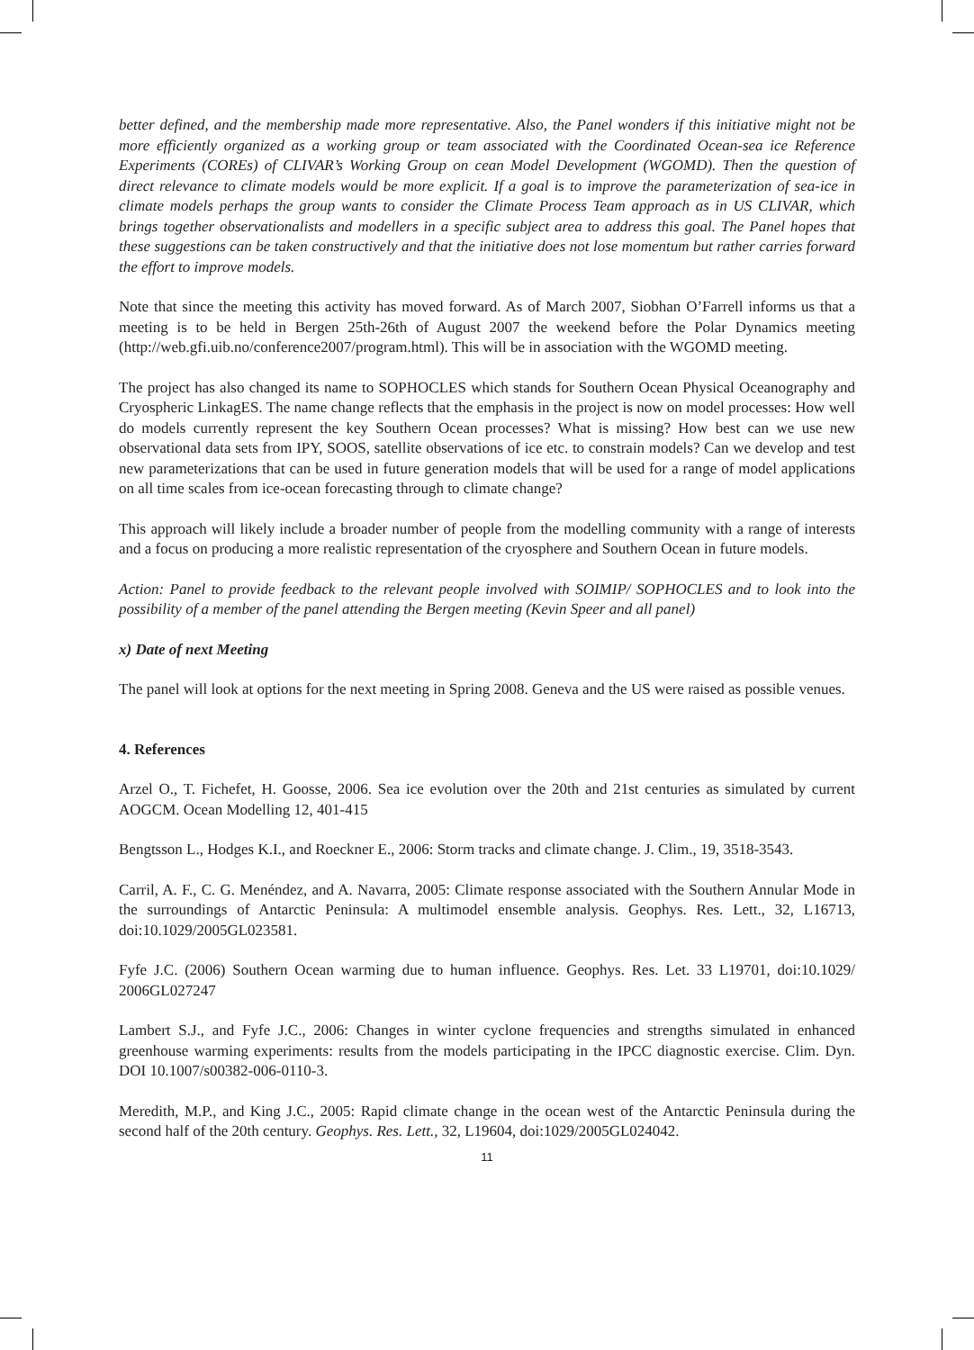better defined, and the membership made more representative. Also, the Panel wonders if this initiative might not be more efficiently organized as a working group or team associated with the Coordinated Ocean-sea ice Reference Experiments (COREs) of CLIVAR’s Working Group on cean Model Development (WGOMD). Then the question of direct relevance to climate models would be more explicit. If a goal is to improve the parameterization of sea-ice in climate models perhaps the group wants to consider the Climate Process Team approach as in US CLIVAR, which brings together observationalists and modellers in a specific subject area to address this goal. The Panel hopes that these suggestions can be taken constructively and that the initiative does not lose momentum but rather carries forward the effort to improve models.
Note that since the meeting this activity has moved forward. As of March 2007, Siobhan O’Farrell informs us that a meeting is to be held in Bergen 25th-26th of August 2007 the weekend before the Polar Dynamics meeting (http://web.gfi.uib.no/conference2007/program.html). This will be in association with the WGOMD meeting.
The project has also changed its name to SOPHOCLES which stands for Southern Ocean Physical Oceanography and Cryospheric LinkagES. The name change reflects that the emphasis in the project is now on model processes: How well do models currently represent the key Southern Ocean processes? What is missing? How best can we use new observational data sets from IPY, SOOS, satellite observations of ice etc. to constrain models? Can we develop and test new parameterizations that can be used in future generation models that will be used for a range of model applications on all time scales from ice-ocean forecasting through to climate change?
This approach will likely include a broader number of people from the modelling community with a range of interests and a focus on producing a more realistic representation of the cryosphere and Southern Ocean in future models.
Action: Panel to provide feedback to the relevant people involved with SOIMIP/ SOPHOCLES and to look into the possibility of a member of the panel attending the Bergen meeting (Kevin Speer and all panel)
x) Date of next Meeting
The panel will look at options for the next meeting in Spring 2008. Geneva and the US were raised as possible venues.
4. References
Arzel O., T. Fichefet, H. Goosse, 2006. Sea ice evolution over the 20th and 21st centuries as simulated by current AOGCM. Ocean Modelling 12, 401-415
Bengtsson L., Hodges K.I., and Roeckner E., 2006: Storm tracks and climate change. J. Clim., 19, 3518-3543.
Carril, A. F., C. G. Menéndez, and A. Navarra, 2005: Climate response associated with the Southern Annular Mode in the surroundings of Antarctic Peninsula: A multimodel ensemble analysis. Geophys. Res. Lett., 32, L16713, doi:10.1029/2005GL023581.
Fyfe J.C. (2006) Southern Ocean warming due to human influence. Geophys. Res. Let. 33 L19701, doi:10.1029/ 2006GL027247
Lambert S.J., and Fyfe J.C., 2006: Changes in winter cyclone frequencies and strengths simulated in enhanced greenhouse warming experiments: results from the models participating in the IPCC diagnostic exercise. Clim. Dyn. DOI 10.1007/s00382-006-0110-3.
Meredith, M.P., and King J.C., 2005: Rapid climate change in the ocean west of the Antarctic Peninsula during the second half of the 20th century. Geophys. Res. Lett., 32, L19604, doi:1029/2005GL024042.
11